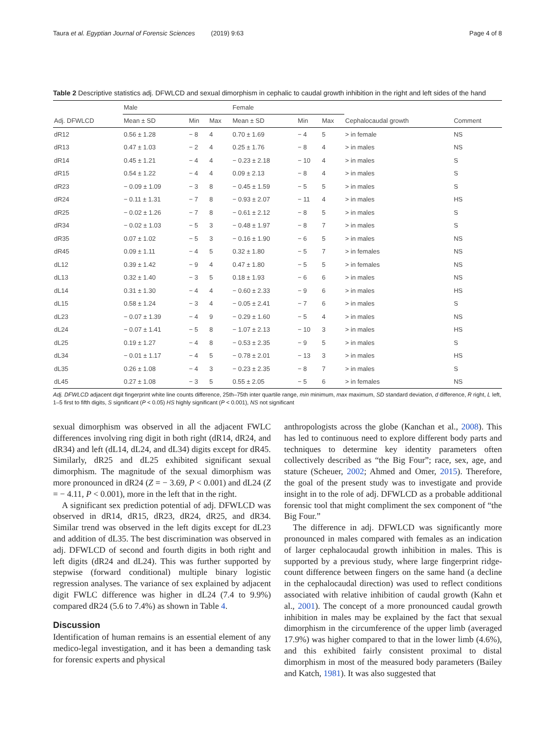Taura et al. Egyptian Journal of Forensic Sciences (2019) 9:63 Page 4 of 8
Table 2 Descriptive statistics adj. DFWLCD and sexual dimorphism in cephalic to caudal growth inhibition in the right and left sides of the hand
| | Male | | | Female | | | | |
| --- | --- | --- | --- | --- | --- | --- | --- | --- |
| Adj. DFWLCD | Mean ± SD | Min | Max | Mean ± SD | Min | Max | Cephalocaudal growth | Comment |
| dR12 | 0.56 ± 1.28 | − 8 | 4 | 0.70 ± 1.69 | − 4 | 5 | > in female | NS |
| dR13 | 0.47 ± 1.03 | − 2 | 4 | 0.25 ± 1.76 | − 8 | 4 | > in males | NS |
| dR14 | 0.45 ± 1.21 | − 4 | 4 | − 0.23 ± 2.18 | − 10 | 4 | > in males | S |
| dR15 | 0.54 ± 1.22 | − 4 | 4 | 0.09 ± 2.13 | − 8 | 4 | > in males | S |
| dR23 | − 0.09 ± 1.09 | − 3 | 8 | − 0.45 ± 1.59 | − 5 | 5 | > in males | S |
| dR24 | − 0.11 ± 1.31 | − 7 | 8 | − 0.93 ± 2.07 | − 11 | 4 | > in males | HS |
| dR25 | − 0.02 ± 1.26 | − 7 | 8 | − 0.61 ± 2.12 | − 8 | 5 | > in males | S |
| dR34 | − 0.02 ± 1.03 | − 5 | 3 | − 0.48 ± 1.97 | − 8 | 7 | > in males | S |
| dR35 | 0.07 ± 1.02 | − 5 | 3 | − 0.16 ± 1.90 | − 6 | 5 | > in males | NS |
| dR45 | 0.09 ± 1.11 | − 4 | 5 | 0.32 ± 1.80 | − 5 | 7 | > in females | NS |
| dL12 | 0.39 ± 1.42 | − 9 | 4 | 0.47 ± 1.80 | − 5 | 5 | > in females | NS |
| dL13 | 0.32 ± 1.40 | − 3 | 5 | 0.18 ± 1.93 | − 6 | 6 | > in males | NS |
| dL14 | 0.31 ± 1.30 | − 4 | 4 | − 0.60 ± 2.33 | − 9 | 6 | > in males | HS |
| dL15 | 0.58 ± 1.24 | − 3 | 4 | − 0.05 ± 2.41 | − 7 | 6 | > in males | S |
| dL23 | − 0.07 ± 1.39 | − 4 | 9 | − 0.29 ± 1.60 | − 5 | 4 | > in males | NS |
| dL24 | − 0.07 ± 1.41 | − 5 | 8 | − 1.07 ± 2.13 | − 10 | 3 | > in males | HS |
| dL25 | 0.19 ± 1.27 | − 4 | 8 | − 0.53 ± 2.35 | − 9 | 5 | > in males | S |
| dL34 | − 0.01 ± 1.17 | − 4 | 5 | − 0.78 ± 2.01 | − 13 | 3 | > in males | HS |
| dL35 | 0.26 ± 1.08 | − 4 | 3 | − 0.23 ± 2.35 | − 8 | 7 | > in males | S |
| dL45 | 0.27 ± 1.08 | − 3 | 5 | 0.55 ± 2.05 | − 5 | 6 | > in females | NS |
Adj. DFWLCD adjacent digit fingerprint white line counts difference, 25th–75th inter quartile range, min minimum, max maximum, SD standard deviation, d difference, R right, L left, 1–5 first to fifth digits, S significant (P < 0.05) HS highly significant (P < 0.001), NS not significant
sexual dimorphism was observed in all the adjacent FWLC differences involving ring digit in both right (dR14, dR24, and dR34) and left (dL14, dL24, and dL34) digits except for dR45. Similarly, dR25 and dL25 exhibited significant sexual dimorphism. The magnitude of the sexual dimorphism was more pronounced in dR24 (Z = − 3.69, P < 0.001) and dL24 (Z = − 4.11, P < 0.001), more in the left that in the right.
A significant sex prediction potential of adj. DFWLCD was observed in dR14, dR15, dR23, dR24, dR25, and dR34. Similar trend was observed in the left digits except for dL23 and addition of dL35. The best discrimination was observed in adj. DFWLCD of second and fourth digits in both right and left digits (dR24 and dL24). This was further supported by stepwise (forward conditional) multiple binary logistic regression analyses. The variance of sex explained by adjacent digit FWLC difference was higher in dL24 (7.4 to 9.9%) compared dR24 (5.6 to 7.4%) as shown in Table 4.
Discussion
Identification of human remains is an essential element of any medico-legal investigation, and it has been a demanding task for forensic experts and physical
anthropologists across the globe (Kanchan et al., 2008). This has led to continuous need to explore different body parts and techniques to determine key identity parameters often collectively described as “the Big Four”; race, sex, age, and stature (Scheuer, 2002; Ahmed and Omer, 2015). Therefore, the goal of the present study was to investigate and provide insight in to the role of adj. DFWLCD as a probable additional forensic tool that might compliment the sex component of “the Big Four.”
The difference in adj. DFWLCD was significantly more pronounced in males compared with females as an indication of larger cephalocaudal growth inhibition in males. This is supported by a previous study, where large fingerprint ridge-count difference between fingers on the same hand (a decline in the cephalocaudal direction) was used to reflect conditions associated with relative inhibition of caudal growth (Kahn et al., 2001). The concept of a more pronounced caudal growth inhibition in males may be explained by the fact that sexual dimorphism in the circumference of the upper limb (averaged 17.9%) was higher compared to that in the lower limb (4.6%), and this exhibited fairly consistent proximal to distal dimorphism in most of the measured body parameters (Bailey and Katch, 1981). It was also suggested that